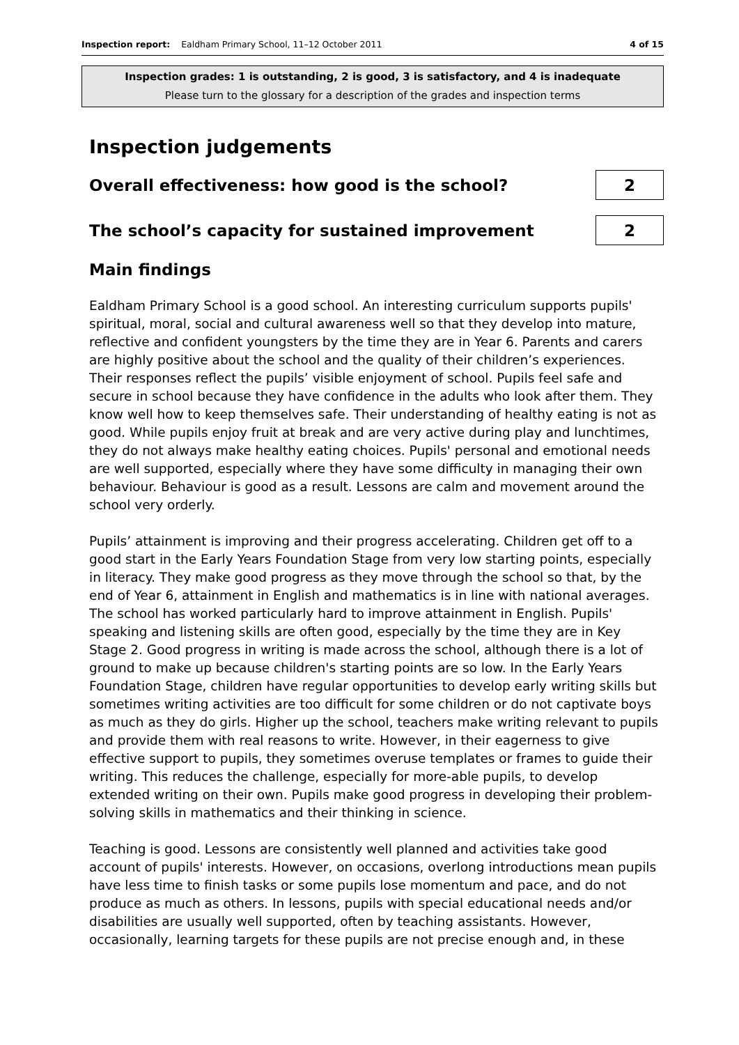Inspection report: Ealdham Primary School, 11–12 October 2011 4 of 15
Inspection grades: 1 is outstanding, 2 is good, 3 is satisfactory, and 4 is inadequate
Please turn to the glossary for a description of the grades and inspection terms
Inspection judgements
Overall effectiveness: how good is the school?
2
The school’s capacity for sustained improvement
2
Main findings
Ealdham Primary School is a good school. An interesting curriculum supports pupils' spiritual, moral, social and cultural awareness well so that they develop into mature, reflective and confident youngsters by the time they are in Year 6. Parents and carers are highly positive about the school and the quality of their children’s experiences. Their responses reflect the pupils’ visible enjoyment of school. Pupils feel safe and secure in school because they have confidence in the adults who look after them. They know well how to keep themselves safe. Their understanding of healthy eating is not as good. While pupils enjoy fruit at break and are very active during play and lunchtimes, they do not always make healthy eating choices. Pupils' personal and emotional needs are well supported, especially where they have some difficulty in managing their own behaviour. Behaviour is good as a result. Lessons are calm and movement around the school very orderly.
Pupils’ attainment is improving and their progress accelerating. Children get off to a good start in the Early Years Foundation Stage from very low starting points, especially in literacy. They make good progress as they move through the school so that, by the end of Year 6, attainment in English and mathematics is in line with national averages. The school has worked particularly hard to improve attainment in English. Pupils' speaking and listening skills are often good, especially by the time they are in Key Stage 2. Good progress in writing is made across the school, although there is a lot of ground to make up because children's starting points are so low. In the Early Years Foundation Stage, children have regular opportunities to develop early writing skills but sometimes writing activities are too difficult for some children or do not captivate boys as much as they do girls. Higher up the school, teachers make writing relevant to pupils and provide them with real reasons to write. However, in their eagerness to give effective support to pupils, they sometimes overuse templates or frames to guide their writing. This reduces the challenge, especially for more-able pupils, to develop extended writing on their own. Pupils make good progress in developing their problem-solving skills in mathematics and their thinking in science.
Teaching is good. Lessons are consistently well planned and activities take good account of pupils' interests. However, on occasions, overlong introductions mean pupils have less time to finish tasks or some pupils lose momentum and pace, and do not produce as much as others. In lessons, pupils with special educational needs and/or disabilities are usually well supported, often by teaching assistants. However, occasionally, learning targets for these pupils are not precise enough and, in these